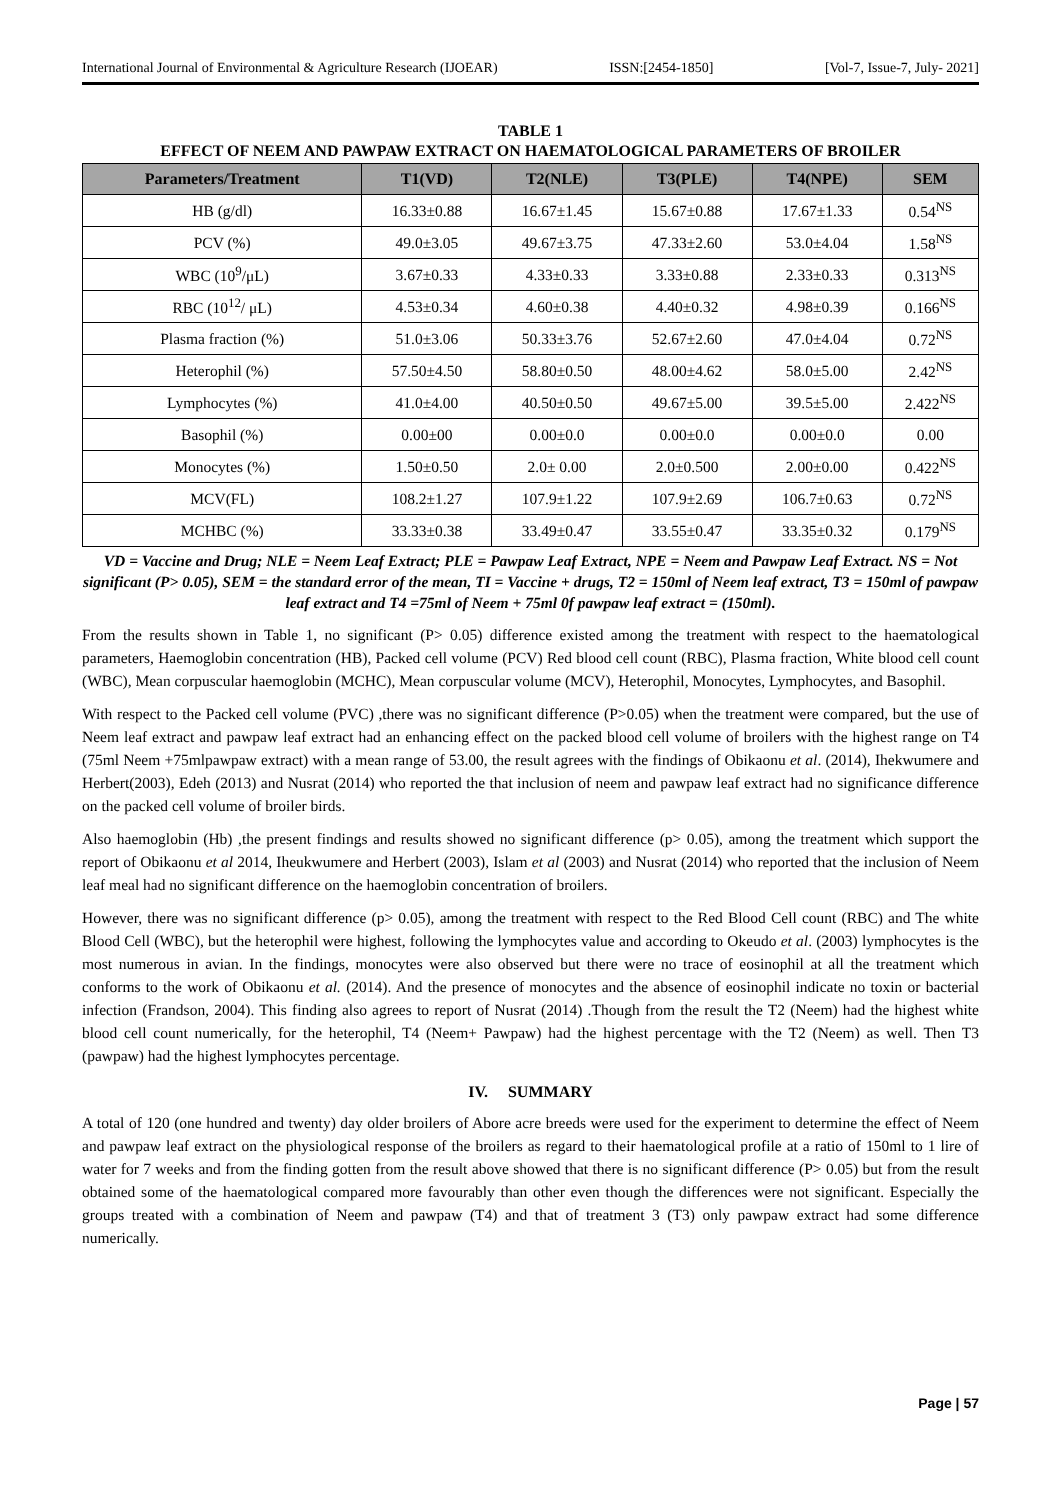International Journal of Environmental & Agriculture Research (IJOEAR) ISSN:[2454-1850] [Vol-7, Issue-7, July- 2021]
TABLE 1
EFFECT OF NEEM AND PAWPAW EXTRACT ON HAEMATOLOGICAL PARAMETERS OF BROILER
| Parameters/Treatment | T1(VD) | T2(NLE) | T3(PLE) | T4(NPE) | SEM |
| --- | --- | --- | --- | --- | --- |
| HB (g/dl) | 16.33±0.88 | 16.67±1.45 | 15.67±0.88 | 17.67±1.33 | 0.54<sup>NS</sup> |
| PCV (%) | 49.0±3.05 | 49.67±3.75 | 47.33±2.60 | 53.0±4.04 | 1.58<sup>NS</sup> |
| WBC (10<sup>9</sup>/μL) | 3.67±0.33 | 4.33±0.33 | 3.33±0.88 | 2.33±0.33 | 0.313<sup>NS</sup> |
| RBC (10<sup>12</sup>/ μL) | 4.53±0.34 | 4.60±0.38 | 4.40±0.32 | 4.98±0.39 | 0.166<sup>NS</sup> |
| Plasma fraction (%) | 51.0±3.06 | 50.33±3.76 | 52.67±2.60 | 47.0±4.04 | 0.72<sup>NS</sup> |
| Heterophil (%) | 57.50±4.50 | 58.80±0.50 | 48.00±4.62 | 58.0±5.00 | 2.42<sup>NS</sup> |
| Lymphocytes (%) | 41.0±4.00 | 40.50±0.50 | 49.67±5.00 | 39.5±5.00 | 2.422<sup>NS</sup> |
| Basophil (%) | 0.00±00 | 0.00±0.0 | 0.00±0.0 | 0.00±0.0 | 0.00 |
| Monocytes (%) | 1.50±0.50 | 2.0± 0.00 | 2.0±0.500 | 2.00±0.00 | 0.422<sup>NS</sup> |
| MCV(FL) | 108.2±1.27 | 107.9±1.22 | 107.9±2.69 | 106.7±0.63 | 0.72<sup>NS</sup> |
| MCHBC (%) | 33.33±0.38 | 33.49±0.47 | 33.55±0.47 | 33.35±0.32 | 0.179<sup>NS</sup> |
VD = Vaccine and Drug; NLE = Neem Leaf Extract; PLE = Pawpaw Leaf Extract, NPE = Neem and Pawpaw Leaf Extract. NS = Not significant (P> 0.05), SEM = the standard error of the mean, TI = Vaccine + drugs, T2 = 150ml of Neem leaf extract, T3 = 150ml of pawpaw leaf extract and T4 =75ml of Neem + 75ml 0f pawpaw leaf extract = (150ml).
From the results shown in Table 1, no significant (P> 0.05) difference existed among the treatment with respect to the haematological parameters, Haemoglobin concentration (HB), Packed cell volume (PCV) Red blood cell count (RBC), Plasma fraction, White blood cell count (WBC), Mean corpuscular haemoglobin (MCHC), Mean corpuscular volume (MCV), Heterophil, Monocytes, Lymphocytes, and Basophil.
With respect to the Packed cell volume (PVC) ,there was no significant difference (P>0.05) when the treatment were compared, but the use of Neem leaf extract and pawpaw leaf extract had an enhancing effect on the packed blood cell volume of broilers with the highest range on T4 (75ml Neem +75mlpawpaw extract) with a mean range of 53.00, the result agrees with the findings of Obikaonu et al. (2014), Ihekwumere and Herbert(2003), Edeh (2013) and Nusrat (2014) who reported the that inclusion of neem and pawpaw leaf extract had no significance difference on the packed cell volume of broiler birds.
Also haemoglobin (Hb) ,the present findings and results showed no significant difference (p> 0.05), among the treatment which support the report of Obikaonu et al 2014, Iheukwumere and Herbert (2003), Islam et al (2003) and Nusrat (2014) who reported that the inclusion of Neem leaf meal had no significant difference on the haemoglobin concentration of broilers.
However, there was no significant difference (p> 0.05), among the treatment with respect to the Red Blood Cell count (RBC) and The white Blood Cell (WBC), but the heterophil were highest, following the lymphocytes value and according to Okeudo et al. (2003) lymphocytes is the most numerous in avian. In the findings, monocytes were also observed but there were no trace of eosinophil at all the treatment which conforms to the work of Obikaonu et al. (2014). And the presence of monocytes and the absence of eosinophil indicate no toxin or bacterial infection (Frandson, 2004). This finding also agrees to report of Nusrat (2014) .Though from the result the T2 (Neem) had the highest white blood cell count numerically, for the heterophil, T4 (Neem+ Pawpaw) had the highest percentage with the T2 (Neem) as well. Then T3 (pawpaw) had the highest lymphocytes percentage.
IV. SUMMARY
A total of 120 (one hundred and twenty) day older broilers of Abore acre breeds were used for the experiment to determine the effect of Neem and pawpaw leaf extract on the physiological response of the broilers as regard to their haematological profile at a ratio of 150ml to 1 lire of water for 7 weeks and from the finding gotten from the result above showed that there is no significant difference (P> 0.05) but from the result obtained some of the haematological compared more favourably than other even though the differences were not significant. Especially the groups treated with a combination of Neem and pawpaw (T4) and that of treatment 3 (T3) only pawpaw extract had some difference numerically.
Page | 57